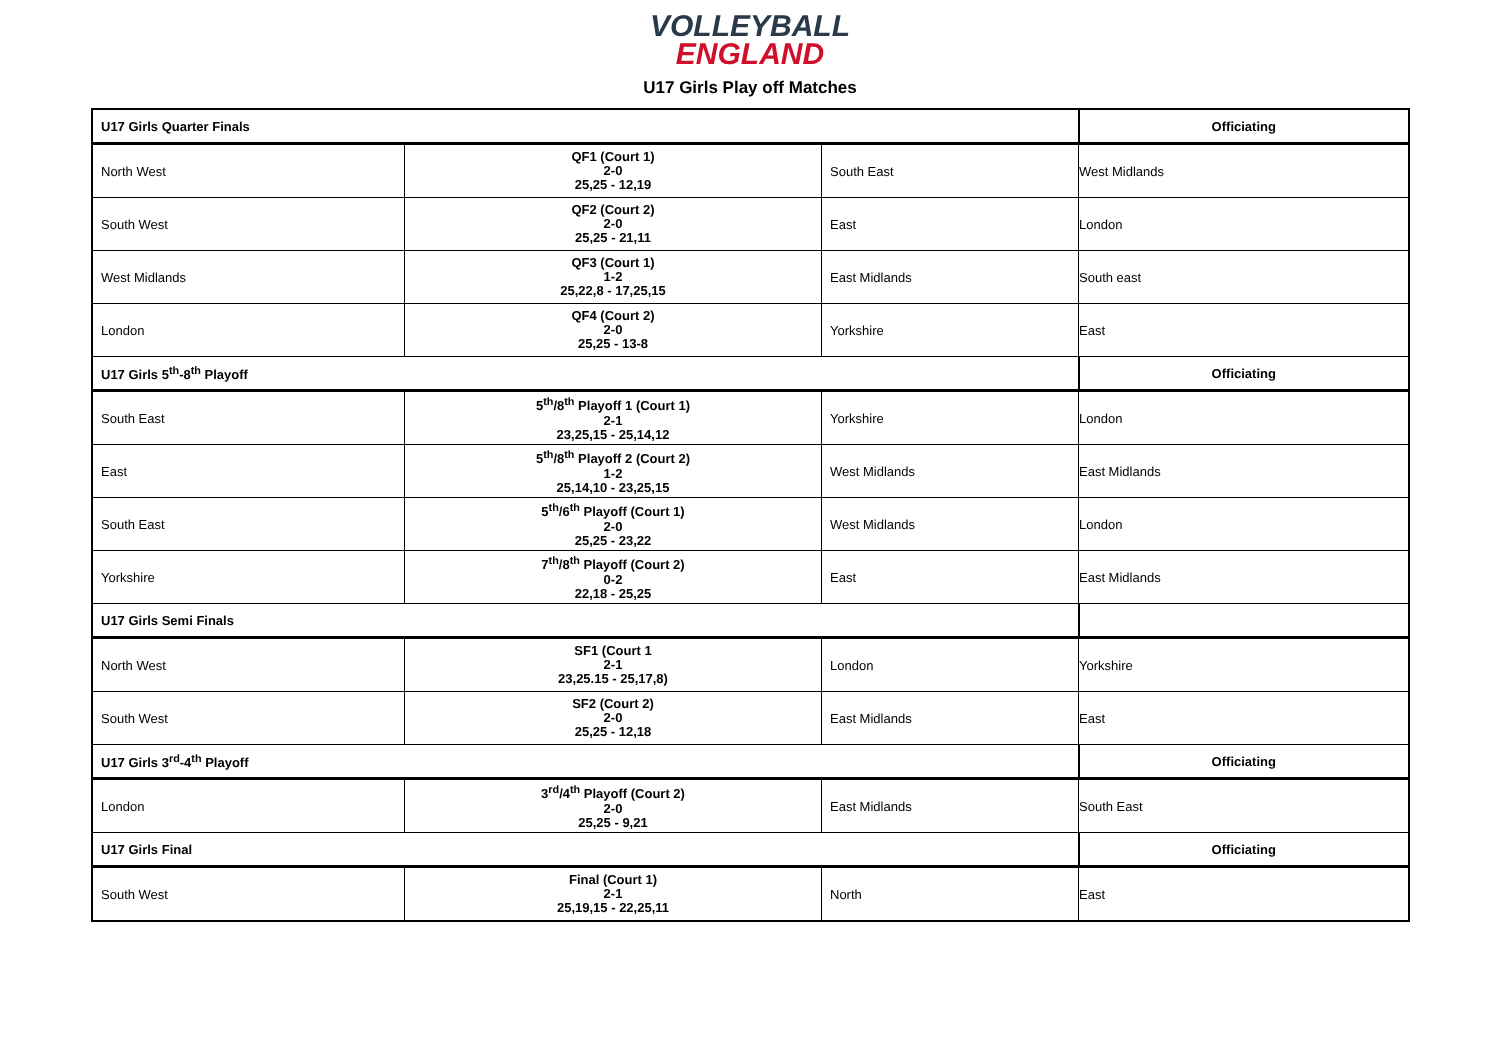VOLLEYBALL
ENGLAND
U17 Girls Play off Matches
| U17 Girls Quarter Finals | | | Officiating |
| North West | QF1 (Court 1) 2-0 25,25 - 12,19 | South East | West Midlands |
| South West | QF2 (Court 2) 2-0 25,25 - 21,11 | East | London |
| West Midlands | QF3 (Court 1) 1-2 25,22,8 - 17,25,15 | East Midlands | South east |
| London | QF4 (Court 2) 2-0 25,25 - 13-8 | Yorkshire | East |
| U17 Girls 5<sup>th</sup>-8<sup>th</sup> Playoff | | | Officiating |
| South East | 5<sup>th</sup>/8<sup>th</sup> Playoff 1 (Court 1) 2-1 23,25,15 - 25,14,12 | Yorkshire | London |
| East | 5<sup>th</sup>/8<sup>th</sup> Playoff 2 (Court 2) 1-2 25,14,10 - 23,25,15 | West Midlands | East Midlands |
| South East | 5<sup>th</sup>/6<sup>th</sup> Playoff (Court 1) 2-0 25,25 - 23,22 | West Midlands | London |
| Yorkshire | 7<sup>th</sup>/8<sup>th</sup> Playoff (Court 2) 0-2 22,18 - 25,25 | East | East Midlands |
| U17 Girls Semi Finals | | | |
| North West | SF1 (Court 1 2-1 23,25.15 - 25,17,8) | London | Yorkshire |
| South West | SF2 (Court 2) 2-0 25,25 - 12,18 | East Midlands | East |
| U17 Girls 3<sup>rd</sup>-4<sup>th</sup> Playoff | | | Officiating |
| London | 3<sup>rd</sup>/4<sup>th</sup> Playoff (Court 2) 2-0 25,25 - 9,21 | East Midlands | South East |
| U17 Girls Final | | | Officiating |
| South West | Final (Court 1) 2-1 25,19,15 - 22,25,11 | North | East |